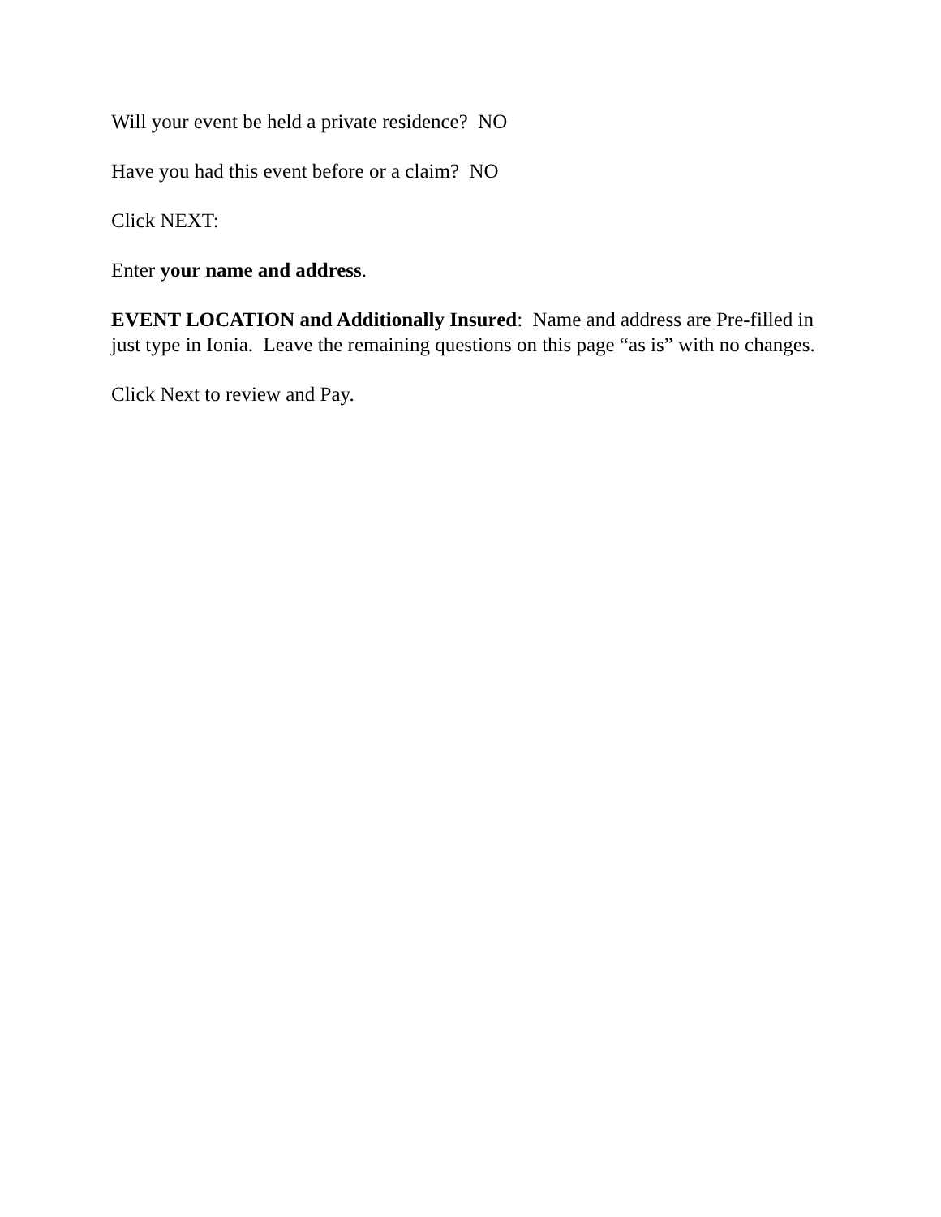Will your event be held a private residence? NO
Have you had this event before or a claim? NO
Click NEXT:
Enter your name and address.
EVENT LOCATION and Additionally Insured: Name and address are Pre-filled in just type in Ionia. Leave the remaining questions on this page “as is” with no changes.
Click Next to review and Pay.